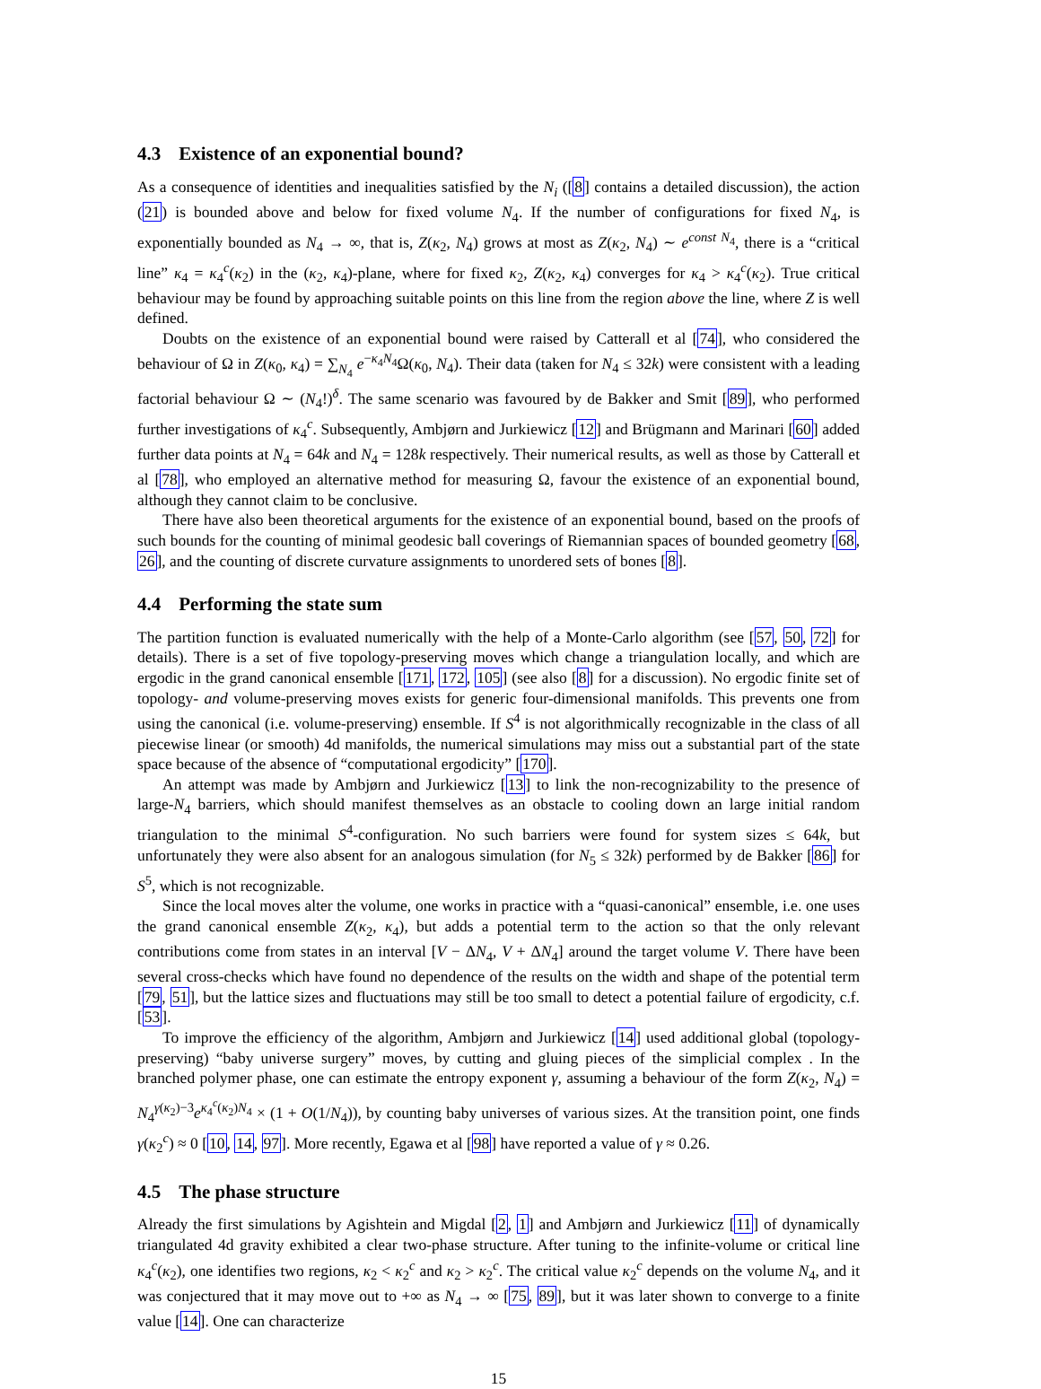4.3 Existence of an exponential bound?
As a consequence of identities and inequalities satisfied by the N<sub>i</sub> ([8] contains a detailed discussion), the action (21) is bounded above and below for fixed volume N<sub>4</sub>. If the number of configurations for fixed N<sub>4</sub>, is exponentially bounded as N<sub>4</sub> → ∞, that is, Z(κ<sub>2</sub>, N<sub>4</sub>) grows at most as Z(κ<sub>2</sub>, N<sub>4</sub>) ∼ e<sup>const N<sub>4</sub></sup>, there is a “critical line” κ<sub>4</sub> = κ<sub>4</sub><sup>c</sup>(κ<sub>2</sub>) in the (κ<sub>2</sub>, κ<sub>4</sub>)-plane, where for fixed κ<sub>2</sub>, Z(κ<sub>2</sub>, κ<sub>4</sub>) converges for κ<sub>4</sub> > κ<sub>4</sub><sup>c</sup>(κ<sub>2</sub>). True critical behaviour may be found by approaching suitable points on this line from the region above the line, where Z is well defined.
Doubts on the existence of an exponential bound were raised by Catterall et al [74], who considered the behaviour of Ω in Z(κ<sub>0</sub>, κ<sub>4</sub>) = ∑<sub>N<sub>4</sub></sub> e<sup>−κ<sub>4</sub>N<sub>4</sub></sup>Ω(κ<sub>0</sub>, N<sub>4</sub>). Their data (taken for N<sub>4</sub> ≤ 32k) were consistent with a leading factorial behaviour Ω ∼ (N<sub>4</sub>!)<sup>δ</sup>. The same scenario was favoured by de Bakker and Smit [89], who performed further investigations of κ<sub>4</sub><sup>c</sup>. Subsequently, Ambjørn and Jurkiewicz [12] and Brügmann and Marinari [60] added further data points at N<sub>4</sub> = 64k and N<sub>4</sub> = 128k respectively. Their numerical results, as well as those by Catterall et al [78], who employed an alternative method for measuring Ω, favour the existence of an exponential bound, although they cannot claim to be conclusive.
There have also been theoretical arguments for the existence of an exponential bound, based on the proofs of such bounds for the counting of minimal geodesic ball coverings of Riemannian spaces of bounded geometry [68, 26], and the counting of discrete curvature assignments to unordered sets of bones [8].
4.4 Performing the state sum
The partition function is evaluated numerically with the help of a Monte-Carlo algorithm (see [57, 50, 72] for details). There is a set of five topology-preserving moves which change a triangulation locally, and which are ergodic in the grand canonical ensemble [171, 172, 105] (see also [8] for a discussion). No ergodic finite set of topology- and volume-preserving moves exists for generic four-dimensional manifolds. This prevents one from using the canonical (i.e. volume-preserving) ensemble. If S<sup>4</sup> is not algorithmically recognizable in the class of all piecewise linear (or smooth) 4d manifolds, the numerical simulations may miss out a substantial part of the state space because of the absence of “computational ergodicity” [170].
An attempt was made by Ambjørn and Jurkiewicz [13] to link the non-recognizability to the presence of large-N<sub>4</sub> barriers, which should manifest themselves as an obstacle to cooling down an large initial random triangulation to the minimal S<sup>4</sup>-configuration. No such barriers were found for system sizes ≤ 64k, but unfortunately they were also absent for an analogous simulation (for N<sub>5</sub> ≤ 32k) performed by de Bakker [86] for S<sup>5</sup>, which is not recognizable.
Since the local moves alter the volume, one works in practice with a “quasi-canonical” ensemble, i.e. one uses the grand canonical ensemble Z(κ<sub>2</sub>, κ<sub>4</sub>), but adds a potential term to the action so that the only relevant contributions come from states in an interval [V − ΔN<sub>4</sub>, V + ΔN<sub>4</sub>] around the target volume V. There have been several cross-checks which have found no dependence of the results on the width and shape of the potential term [79, 51], but the lattice sizes and fluctuations may still be too small to detect a potential failure of ergodicity, c.f. [53].
To improve the efficiency of the algorithm, Ambjørn and Jurkiewicz [14] used additional global (topology-preserving) “baby universe surgery” moves, by cutting and gluing pieces of the simplicial complex . In the branched polymer phase, one can estimate the entropy exponent γ, assuming a behaviour of the form Z(κ<sub>2</sub>, N<sub>4</sub>) = N<sub>4</sub><sup>γ(κ<sub>2</sub>)−3</sup>e<sup>κ<sub>4</sub><sup>c</sup>(κ<sub>2</sub>)N<sub>4</sub></sup> × (1 + O(1/N<sub>4</sub>)), by counting baby universes of various sizes. At the transition point, one finds γ(κ<sub>2</sub><sup>c</sup>) ≈ 0 [10, 14, 97]. More recently, Egawa et al [98] have reported a value of γ ≈ 0.26.
4.5 The phase structure
Already the first simulations by Agishtein and Migdal [2, 1] and Ambjørn and Jurkiewicz [11] of dynamically triangulated 4d gravity exhibited a clear two-phase structure. After tuning to the infinite-volume or critical line κ<sub>4</sub><sup>c</sup>(κ<sub>2</sub>), one identifies two regions, κ<sub>2</sub> < κ<sub>2</sub><sup>c</sup> and κ<sub>2</sub> > κ<sub>2</sub><sup>c</sup>. The critical value κ<sub>2</sub><sup>c</sup> depends on the volume N<sub>4</sub>, and it was conjectured that it may move out to +∞ as N<sub>4</sub> → ∞ [75, 89], but it was later shown to converge to a finite value [14]. One can characterize
15